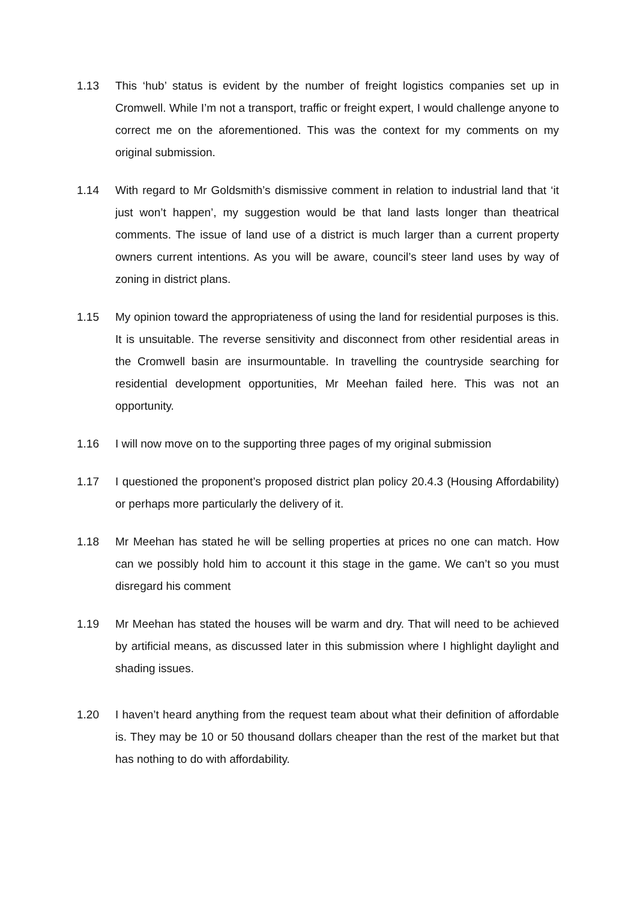1.13 This ‘hub’ status is evident by the number of freight logistics companies set up in Cromwell. While I’m not a transport, traffic or freight expert, I would challenge anyone to correct me on the aforementioned. This was the context for my comments on my original submission.
1.14 With regard to Mr Goldsmith’s dismissive comment in relation to industrial land that ‘it just won’t happen’, my suggestion would be that land lasts longer than theatrical comments. The issue of land use of a district is much larger than a current property owners current intentions. As you will be aware, council’s steer land uses by way of zoning in district plans.
1.15 My opinion toward the appropriateness of using the land for residential purposes is this. It is unsuitable. The reverse sensitivity and disconnect from other residential areas in the Cromwell basin are insurmountable. In travelling the countryside searching for residential development opportunities, Mr Meehan failed here. This was not an opportunity.
1.16 I will now move on to the supporting three pages of my original submission
1.17 I questioned the proponent’s proposed district plan policy 20.4.3 (Housing Affordability) or perhaps more particularly the delivery of it.
1.18 Mr Meehan has stated he will be selling properties at prices no one can match. How can we possibly hold him to account it this stage in the game. We can’t so you must disregard his comment
1.19 Mr Meehan has stated the houses will be warm and dry. That will need to be achieved by artificial means, as discussed later in this submission where I highlight daylight and shading issues.
1.20 I haven’t heard anything from the request team about what their definition of affordable is. They may be 10 or 50 thousand dollars cheaper than the rest of the market but that has nothing to do with affordability.